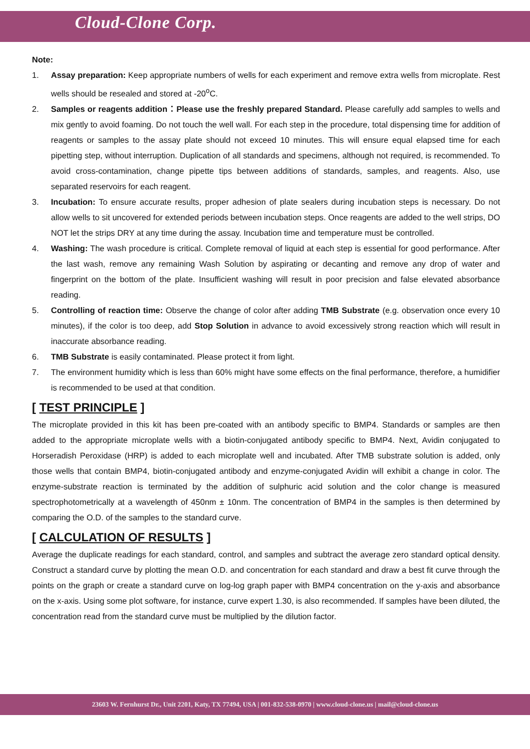Cloud-Clone Corp.
Note:
1. Assay preparation: Keep appropriate numbers of wells for each experiment and remove extra wells from microplate. Rest wells should be resealed and stored at -20<sup>o</sup>C.
2. Samples or reagents addition：Please use the freshly prepared Standard. Please carefully add samples to wells and mix gently to avoid foaming. Do not touch the well wall. For each step in the procedure, total dispensing time for addition of reagents or samples to the assay plate should not exceed 10 minutes. This will ensure equal elapsed time for each pipetting step, without interruption. Duplication of all standards and specimens, although not required, is recommended. To avoid cross-contamination, change pipette tips between additions of standards, samples, and reagents. Also, use separated reservoirs for each reagent.
3. Incubation: To ensure accurate results, proper adhesion of plate sealers during incubation steps is necessary. Do not allow wells to sit uncovered for extended periods between incubation steps. Once reagents are added to the well strips, DO NOT let the strips DRY at any time during the assay. Incubation time and temperature must be controlled.
4. Washing: The wash procedure is critical. Complete removal of liquid at each step is essential for good performance. After the last wash, remove any remaining Wash Solution by aspirating or decanting and remove any drop of water and fingerprint on the bottom of the plate. Insufficient washing will result in poor precision and false elevated absorbance reading.
5. Controlling of reaction time: Observe the change of color after adding TMB Substrate (e.g. observation once every 10 minutes), if the color is too deep, add Stop Solution in advance to avoid excessively strong reaction which will result in inaccurate absorbance reading.
6. TMB Substrate is easily contaminated. Please protect it from light.
7. The environment humidity which is less than 60% might have some effects on the final performance, therefore, a humidifier is recommended to be used at that condition.
[ TEST PRINCIPLE ]
The microplate provided in this kit has been pre-coated with an antibody specific to BMP4. Standards or samples are then added to the appropriate microplate wells with a biotin-conjugated antibody specific to BMP4. Next, Avidin conjugated to Horseradish Peroxidase (HRP) is added to each microplate well and incubated. After TMB substrate solution is added, only those wells that contain BMP4, biotin-conjugated antibody and enzyme-conjugated Avidin will exhibit a change in color. The enzyme-substrate reaction is terminated by the addition of sulphuric acid solution and the color change is measured spectrophotometrically at a wavelength of 450nm ± 10nm. The concentration of BMP4 in the samples is then determined by comparing the O.D. of the samples to the standard curve.
[ CALCULATION OF RESULTS ]
Average the duplicate readings for each standard, control, and samples and subtract the average zero standard optical density. Construct a standard curve by plotting the mean O.D. and concentration for each standard and draw a best fit curve through the points on the graph or create a standard curve on log-log graph paper with BMP4 concentration on the y-axis and absorbance on the x-axis. Using some plot software, for instance, curve expert 1.30, is also recommended. If samples have been diluted, the concentration read from the standard curve must be multiplied by the dilution factor.
23603 W. Fernhurst Dr., Unit 2201, Katy, TX 77494, USA | 001-832-538-0970 | www.cloud-clone.us | mail@cloud-clone.us